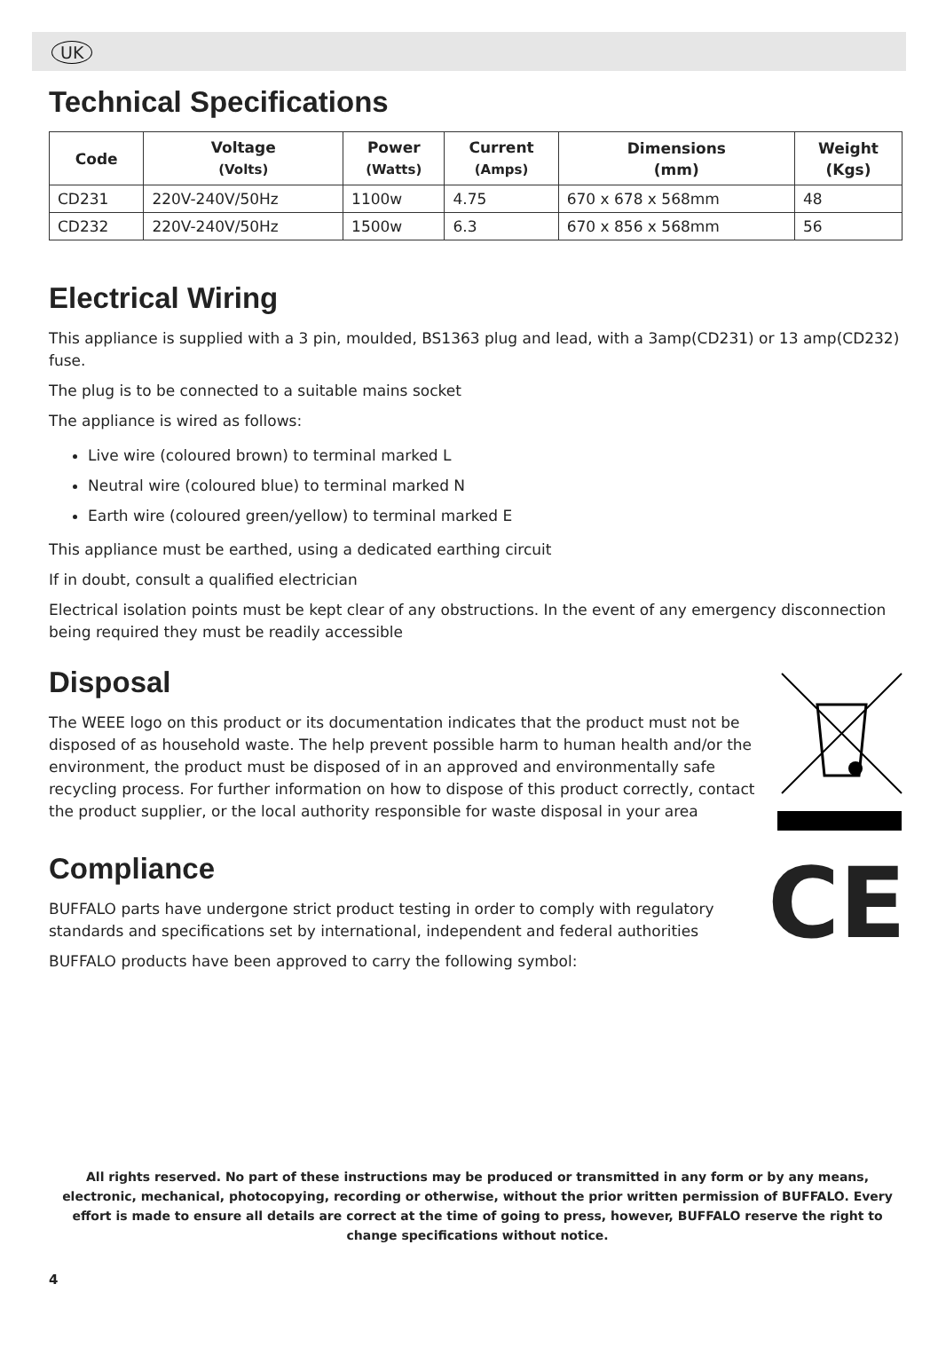UK
Technical Specifications
| Code | Voltage (Volts) | Power (Watts) | Current (Amps) | Dimensions (mm) | Weight (Kgs) |
| --- | --- | --- | --- | --- | --- |
| CD231 | 220V-240V/50Hz | 1100w | 4.75 | 670 x 678 x 568mm | 48 |
| CD232 | 220V-240V/50Hz | 1500w | 6.3 | 670 x 856 x 568mm | 56 |
Electrical Wiring
This appliance is supplied with a 3 pin, moulded, BS1363 plug and lead, with a 3amp(CD231) or 13 amp(CD232) fuse.
The plug is to be connected to a suitable mains socket
The appliance is wired as follows:
Live wire (coloured brown) to terminal marked L
Neutral wire (coloured blue) to terminal marked N
Earth wire (coloured green/yellow) to terminal marked E
This appliance must be earthed, using a dedicated earthing circuit
If in doubt, consult a qualified electrician
Electrical isolation points must be kept clear of any obstructions. In the event of any emergency disconnection being required they must be readily accessible
Disposal
The WEEE logo on this product or its documentation indicates that the product must not be disposed of as household waste. The help prevent possible harm to human health and/or the environment, the product must be disposed of in an approved and environmentally safe recycling process. For further information on how to dispose of this product correctly, contact the product supplier, or the local authority responsible for waste disposal in your area
Compliance
BUFFALO parts have undergone strict product testing in order to comply with regulatory standards and specifications set by international, independent and federal authorities
BUFFALO products have been approved to carry the following symbol:
CE
All rights reserved. No part of these instructions may be produced or transmitted in any form or by any means, electronic, mechanical, photocopying, recording or otherwise, without the prior written permission of BUFFALO. Every effort is made to ensure all details are correct at the time of going to press, however, BUFFALO reserve the right to change specifications without notice.
4